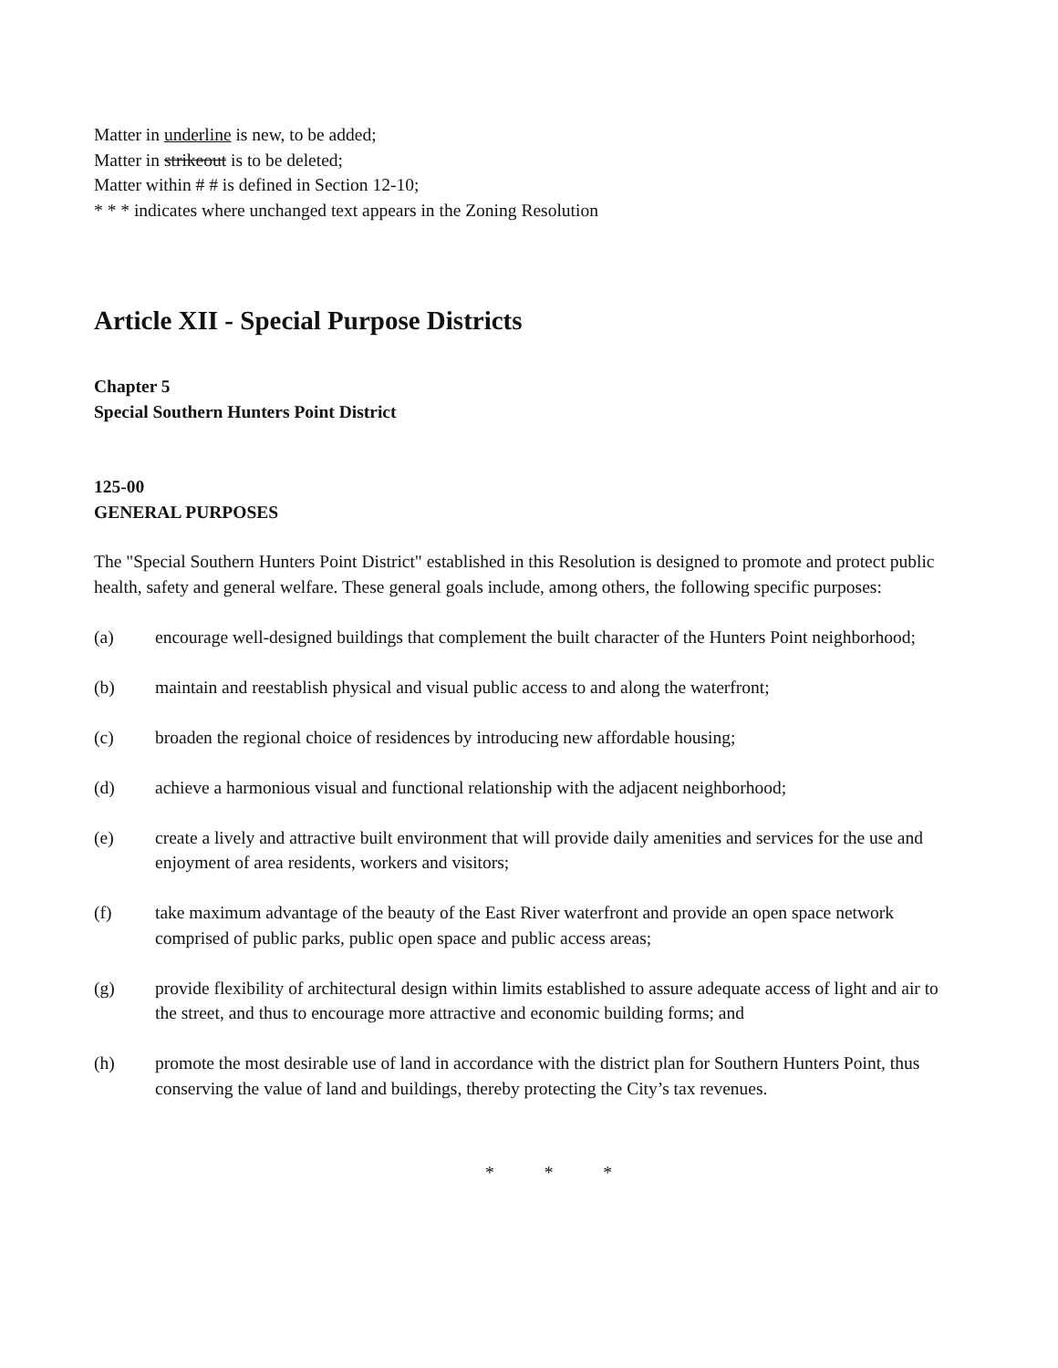Matter in underline is new, to be added;
Matter in strikeout is to be deleted;
Matter within # # is defined in Section 12-10;
* * * indicates where unchanged text appears in the Zoning Resolution
Article XII - Special Purpose Districts
Chapter 5
Special Southern Hunters Point District
125-00
GENERAL PURPOSES
The "Special Southern Hunters Point District" established in this Resolution is designed to promote and protect public health, safety and general welfare. These general goals include, among others, the following specific purposes:
(a) encourage well-designed buildings that complement the built character of the Hunters Point neighborhood;
(b) maintain and reestablish physical and visual public access to and along the waterfront;
(c) broaden the regional choice of residences by introducing new affordable housing;
(d) achieve a harmonious visual and functional relationship with the adjacent neighborhood;
(e) create a lively and attractive built environment that will provide daily amenities and services for the use and enjoyment of area residents, workers and visitors;
(f) take maximum advantage of the beauty of the East River waterfront and provide an open space network comprised of public parks, public open space and public access areas;
(g) provide flexibility of architectural design within limits established to assure adequate access of light and air to the street, and thus to encourage more attractive and economic building forms; and
(h) promote the most desirable use of land in accordance with the district plan for Southern Hunters Point, thus conserving the value of land and buildings, thereby protecting the City’s tax revenues.
* * *